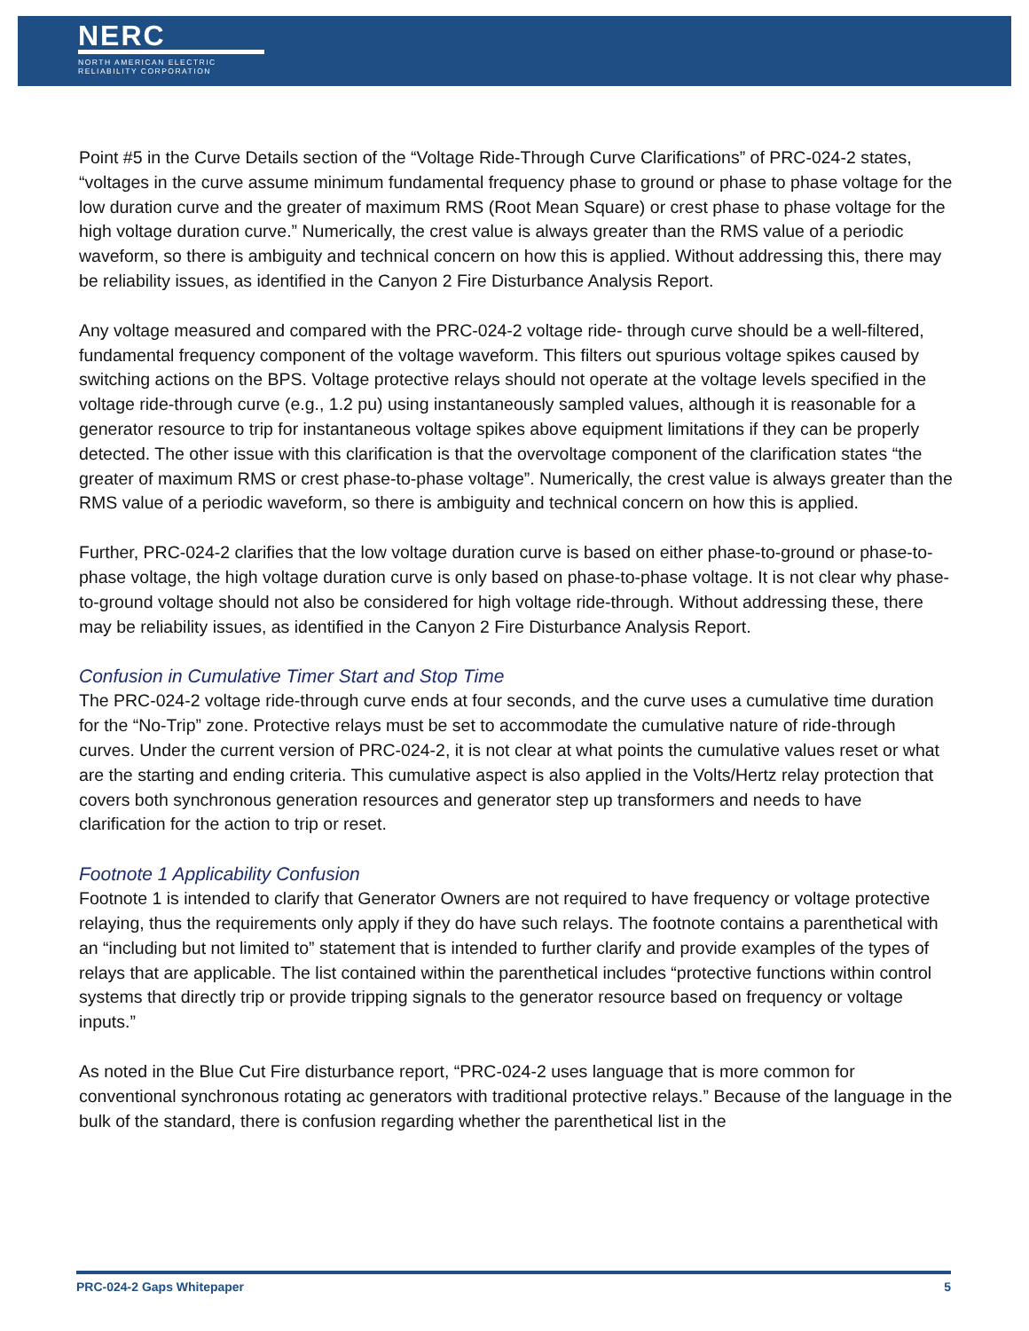NERC
NORTH AMERICAN ELECTRIC
RELIABILITY CORPORATION
Point #5 in the Curve Details section of the “Voltage Ride-Through Curve Clarifications” of PRC-024-2 states, “voltages in the curve assume minimum fundamental frequency phase to ground or phase to phase voltage for the low duration curve and the greater of maximum RMS (Root Mean Square) or crest phase to phase voltage for the high voltage duration curve.” Numerically, the crest value is always greater than the RMS value of a periodic waveform, so there is ambiguity and technical concern on how this is applied. Without addressing this, there may be reliability issues, as identified in the Canyon 2 Fire Disturbance Analysis Report.
Any voltage measured and compared with the PRC-024-2 voltage ride- through curve should be a well-filtered, fundamental frequency component of the voltage waveform. This filters out spurious voltage spikes caused by switching actions on the BPS. Voltage protective relays should not operate at the voltage levels specified in the voltage ride-through curve (e.g., 1.2 pu) using instantaneously sampled values, although it is reasonable for a generator resource to trip for instantaneous voltage spikes above equipment limitations if they can be properly detected. The other issue with this clarification is that the overvoltage component of the clarification states “the greater of maximum RMS or crest phase-to-phase voltage”. Numerically, the crest value is always greater than the RMS value of a periodic waveform, so there is ambiguity and technical concern on how this is applied.
Further, PRC-024-2 clarifies that the low voltage duration curve is based on either phase-to-ground or phase-to-phase voltage, the high voltage duration curve is only based on phase-to-phase voltage. It is not clear why phase-to-ground voltage should not also be considered for high voltage ride-through. Without addressing these, there may be reliability issues, as identified in the Canyon 2 Fire Disturbance Analysis Report.
Confusion in Cumulative Timer Start and Stop Time
The PRC-024-2 voltage ride-through curve ends at four seconds, and the curve uses a cumulative time duration for the “No-Trip” zone. Protective relays must be set to accommodate the cumulative nature of ride-through curves. Under the current version of PRC-024-2, it is not clear at what points the cumulative values reset or what are the starting and ending criteria. This cumulative aspect is also applied in the Volts/Hertz relay protection that covers both synchronous generation resources and generator step up transformers and needs to have clarification for the action to trip or reset.
Footnote 1 Applicability Confusion
Footnote 1 is intended to clarify that Generator Owners are not required to have frequency or voltage protective relaying, thus the requirements only apply if they do have such relays. The footnote contains a parenthetical with an “including but not limited to” statement that is intended to further clarify and provide examples of the types of relays that are applicable. The list contained within the parenthetical includes “protective functions within control systems that directly trip or provide tripping signals to the generator resource based on frequency or voltage inputs.”
As noted in the Blue Cut Fire disturbance report, “PRC-024-2 uses language that is more common for conventional synchronous rotating ac generators with traditional protective relays.” Because of the language in the bulk of the standard, there is confusion regarding whether the parenthetical list in the
PRC-024-2 Gaps Whitepaper 5